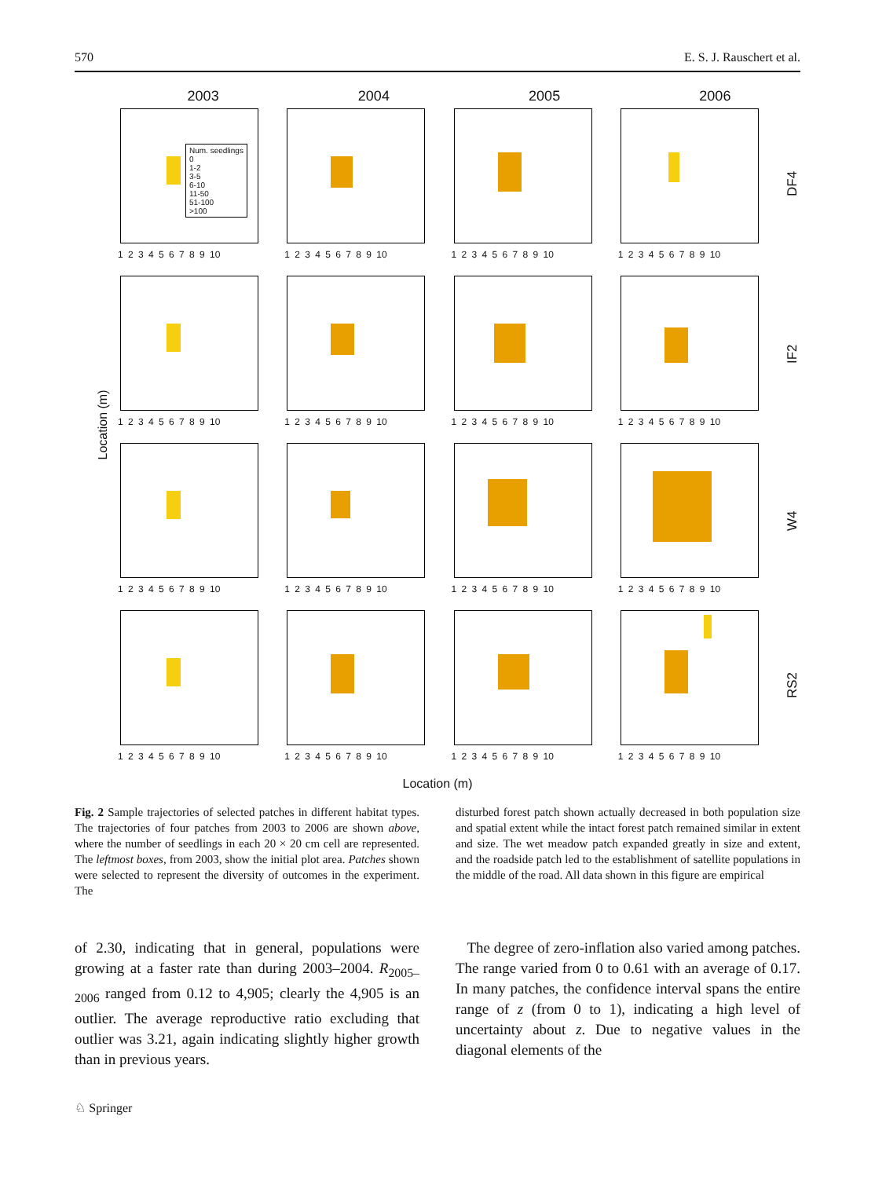570 E. S. J. Rauschert et al.
Location (m)
2003 2004 2005 2006
Num. seedlings
0
1-2
3-5
6-10
11-50
51-100
>100
1 2 3 4 5 6 7 8 9 10
1 2 3 4 5 6 7 8 9 10
1 2 3 4 5 6 7 8 9 10
1 2 3 4 5 6 7 8 9 10
DF4
1 2 3 4 5 6 7 8 9 10
1 2 3 4 5 6 7 8 9 10
1 2 3 4 5 6 7 8 9 10
1 2 3 4 5 6 7 8 9 10
IF2
1 2 3 4 5 6 7 8 9 10
1 2 3 4 5 6 7 8 9 10
1 2 3 4 5 6 7 8 9 10
1 2 3 4 5 6 7 8 9 10
W4
1 2 3 4 5 6 7 8 9 10
1 2 3 4 5 6 7 8 9 10
1 2 3 4 5 6 7 8 9 10
1 2 3 4 5 6 7 8 9 10
RS2
Location (m)
Fig. 2 Sample trajectories of selected patches in different habitat types. The trajectories of four patches from 2003 to 2006 are shown above, where the number of seedlings in each 20 × 20 cm cell are represented. The leftmost boxes, from 2003, show the initial plot area. Patches shown were selected to represent the diversity of outcomes in the experiment. The
disturbed forest patch shown actually decreased in both population size and spatial extent while the intact forest patch remained similar in extent and size. The wet meadow patch expanded greatly in size and extent, and the roadside patch led to the establishment of satellite populations in the middle of the road. All data shown in this figure are empirical
of 2.30, indicating that in general, populations were growing at a faster rate than during 2003–2004. R<sub>2005–2006</sub> ranged from 0.12 to 4,905; clearly the 4,905 is an outlier. The average reproductive ratio excluding that outlier was 3.21, again indicating slightly higher growth than in previous years.
The degree of zero-inflation also varied among patches. The range varied from 0 to 0.61 with an average of 0.17. In many patches, the confidence interval spans the entire range of z (from 0 to 1), indicating a high level of uncertainty about z. Due to negative values in the diagonal elements of the
♘ Springer